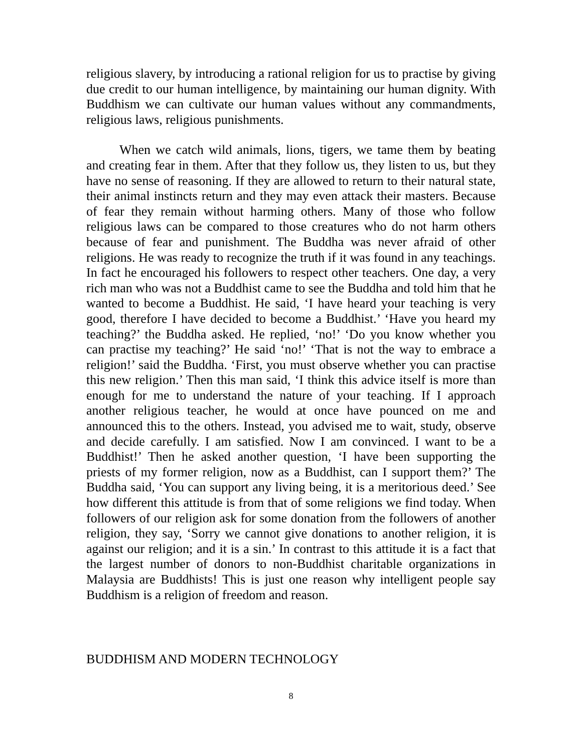religious slavery, by introducing a rational religion for us to practise by giving due credit to our human intelligence, by maintaining our human dignity. With Buddhism we can cultivate our human values without any commandments, religious laws, religious punishments.
When we catch wild animals, lions, tigers, we tame them by beating and creating fear in them. After that they follow us, they listen to us, but they have no sense of reasoning. If they are allowed to return to their natural state, their animal instincts return and they may even attack their masters. Because of fear they remain without harming others. Many of those who follow religious laws can be compared to those creatures who do not harm others because of fear and punishment. The Buddha was never afraid of other religions. He was ready to recognize the truth if it was found in any teachings. In fact he encouraged his followers to respect other teachers. One day, a very rich man who was not a Buddhist came to see the Buddha and told him that he wanted to become a Buddhist. He said, ‘I have heard your teaching is very good, therefore I have decided to become a Buddhist.’ ‘Have you heard my teaching?’ the Buddha asked. He replied, ‘no!’ ‘Do you know whether you can practise my teaching?’ He said ‘no!’ ‘That is not the way to embrace a religion!’ said the Buddha. ‘First, you must observe whether you can practise this new religion.’ Then this man said, ‘I think this advice itself is more than enough for me to understand the nature of your teaching. If I approach another religious teacher, he would at once have pounced on me and announced this to the others. Instead, you advised me to wait, study, observe and decide carefully. I am satisfied. Now I am convinced. I want to be a Buddhist!’ Then he asked another question, ‘I have been supporting the priests of my former religion, now as a Buddhist, can I support them?’ The Buddha said, ‘You can support any living being, it is a meritorious deed.’ See how different this attitude is from that of some religions we find today. When followers of our religion ask for some donation from the followers of another religion, they say, ‘Sorry we cannot give donations to another religion, it is against our religion; and it is a sin.’ In contrast to this attitude it is a fact that the largest number of donors to non-Buddhist charitable organizations in Malaysia are Buddhists! This is just one reason why intelligent people say Buddhism is a religion of freedom and reason.
BUDDHISM AND MODERN TECHNOLOGY
8